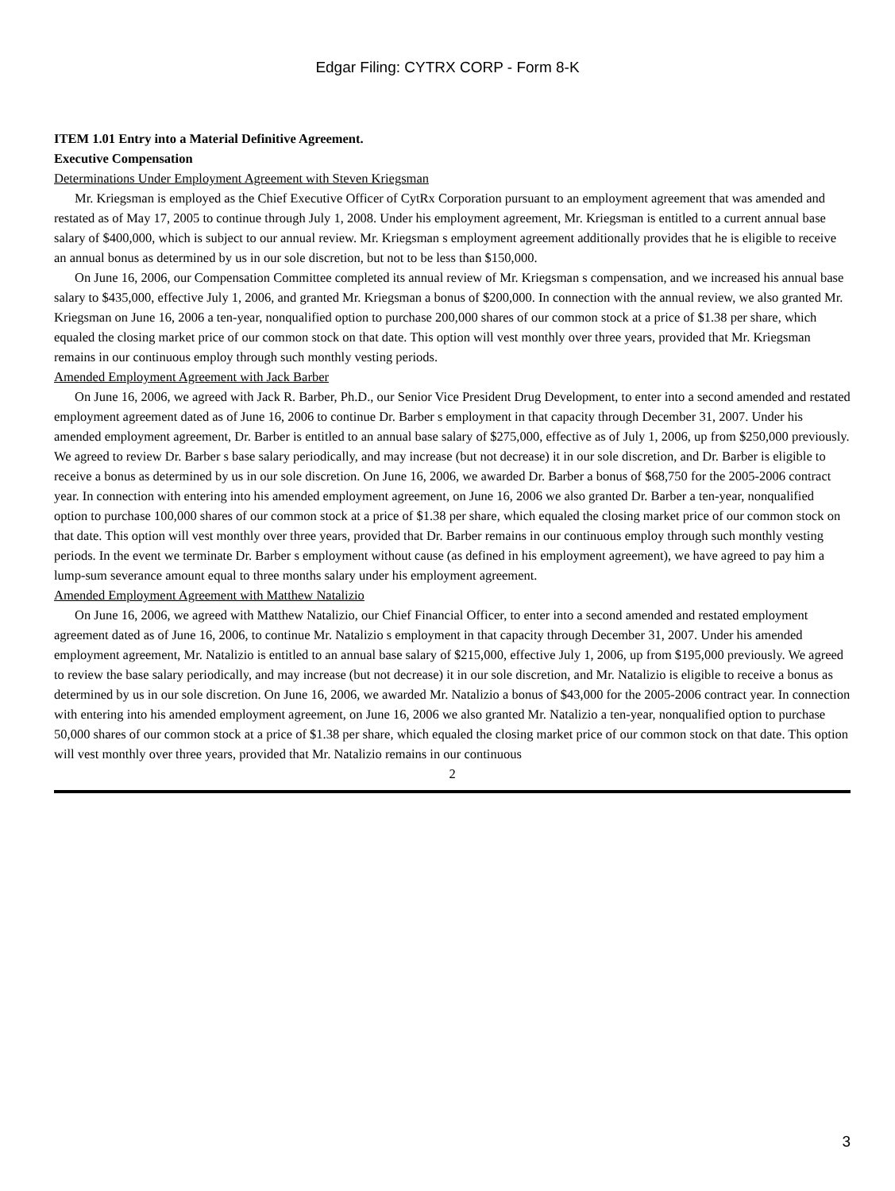Edgar Filing: CYTRX CORP - Form 8-K
ITEM 1.01 Entry into a Material Definitive Agreement.
Executive Compensation
Determinations Under Employment Agreement with Steven Kriegsman
Mr. Kriegsman is employed as the Chief Executive Officer of CytRx Corporation pursuant to an employment agreement that was amended and restated as of May 17, 2005 to continue through July 1, 2008. Under his employment agreement, Mr. Kriegsman is entitled to a current annual base salary of $400,000, which is subject to our annual review. Mr. Kriegsman s employment agreement additionally provides that he is eligible to receive an annual bonus as determined by us in our sole discretion, but not to be less than $150,000.
On June 16, 2006, our Compensation Committee completed its annual review of Mr. Kriegsman s compensation, and we increased his annual base salary to $435,000, effective July 1, 2006, and granted Mr. Kriegsman a bonus of $200,000. In connection with the annual review, we also granted Mr. Kriegsman on June 16, 2006 a ten-year, nonqualified option to purchase 200,000 shares of our common stock at a price of $1.38 per share, which equaled the closing market price of our common stock on that date. This option will vest monthly over three years, provided that Mr. Kriegsman remains in our continuous employ through such monthly vesting periods.
Amended Employment Agreement with Jack Barber
On June 16, 2006, we agreed with Jack R. Barber, Ph.D., our Senior Vice President Drug Development, to enter into a second amended and restated employment agreement dated as of June 16, 2006 to continue Dr. Barber s employment in that capacity through December 31, 2007. Under his amended employment agreement, Dr. Barber is entitled to an annual base salary of $275,000, effective as of July 1, 2006, up from $250,000 previously. We agreed to review Dr. Barber s base salary periodically, and may increase (but not decrease) it in our sole discretion, and Dr. Barber is eligible to receive a bonus as determined by us in our sole discretion. On June 16, 2006, we awarded Dr. Barber a bonus of $68,750 for the 2005-2006 contract year. In connection with entering into his amended employment agreement, on June 16, 2006 we also granted Dr. Barber a ten-year, nonqualified option to purchase 100,000 shares of our common stock at a price of $1.38 per share, which equaled the closing market price of our common stock on that date. This option will vest monthly over three years, provided that Dr. Barber remains in our continuous employ through such monthly vesting periods. In the event we terminate Dr. Barber s employment without cause (as defined in his employment agreement), we have agreed to pay him a lump-sum severance amount equal to three months salary under his employment agreement.
Amended Employment Agreement with Matthew Natalizio
On June 16, 2006, we agreed with Matthew Natalizio, our Chief Financial Officer, to enter into a second amended and restated employment agreement dated as of June 16, 2006, to continue Mr. Natalizio s employment in that capacity through December 31, 2007. Under his amended employment agreement, Mr. Natalizio is entitled to an annual base salary of $215,000, effective July 1, 2006, up from $195,000 previously. We agreed to review the base salary periodically, and may increase (but not decrease) it in our sole discretion, and Mr. Natalizio is eligible to receive a bonus as determined by us in our sole discretion. On June 16, 2006, we awarded Mr. Natalizio a bonus of $43,000 for the 2005-2006 contract year. In connection with entering into his amended employment agreement, on June 16, 2006 we also granted Mr. Natalizio a ten-year, nonqualified option to purchase 50,000 shares of our common stock at a price of $1.38 per share, which equaled the closing market price of our common stock on that date. This option will vest monthly over three years, provided that Mr. Natalizio remains in our continuous
2
3